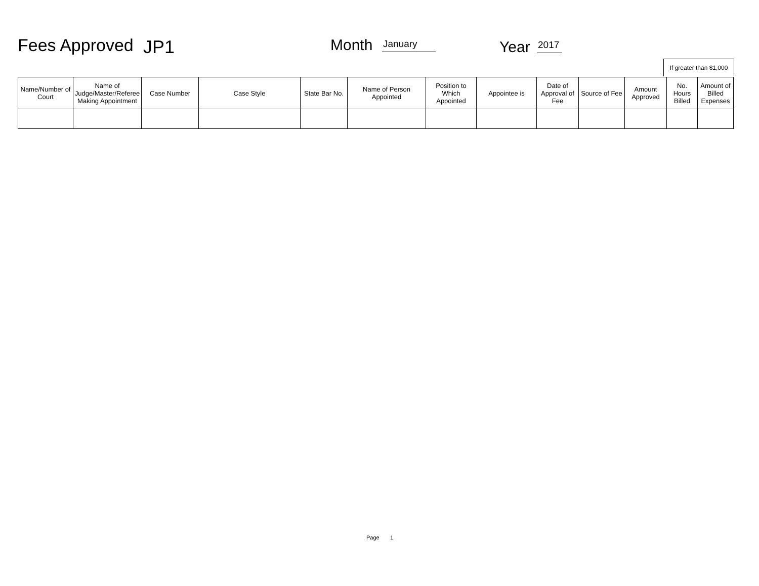Fees Approved JP1 Month January Year 2017
If greater than $1,000
| Name/Number of Court | Name of Judge/Master/Referee Making Appointment | Case Number | Case Style | State Bar No. | Name of Person Appointed | Position to Which Appointed | Appointee is | Date of Approval of Fee | Source of Fee | Amount Approved | No. Hours Billed | Amount of Billed Expenses |
| --- | --- | --- | --- | --- | --- | --- | --- | --- | --- | --- | --- | --- |
Page 1